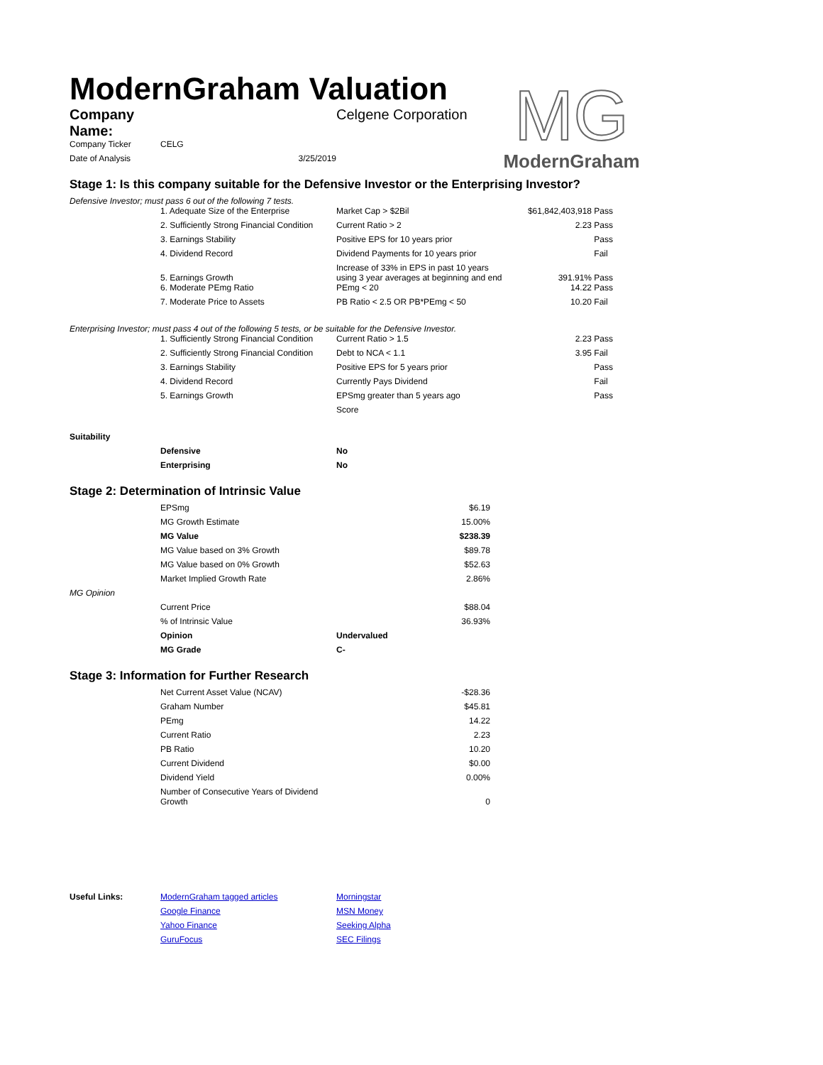ModernGraham Valuation
MG
ModernGraham
| Company Name: | | Celgene Corporation |
| Company Ticker | CELG | |
| Date of Analysis | 3/25/2019 | |
Stage 1: Is this company suitable for the Defensive Investor or the Enterprising Investor?
Defensive Investor; must pass 6 out of the following 7 tests.
| | 1. Adequate Size of the Enterprise | Market Cap > $2Bil | $61,842,403,918 | Pass |
| | 2. Sufficiently Strong Financial Condition | Current Ratio > 2 | 2.23 | Pass |
| | 3. Earnings Stability | Positive EPS for 10 years prior | | Pass |
| | 4. Dividend Record | Dividend Payments for 10 years prior | | Fail |
| | 5. Earnings Growth | Increase of 33% in EPS in past 10 years using 3 year averages at beginning and end | 391.91% | Pass |
| | 6. Moderate PEmg Ratio | PEmg < 20 | 14.22 | Pass |
| | 7. Moderate Price to Assets | PB Ratio < 2.5 OR PB*PEmg < 50 | 10.20 | Fail |
Enterprising Investor; must pass 4 out of the following 5 tests, or be suitable for the Defensive Investor.
| | 1. Sufficiently Strong Financial Condition | Current Ratio > 1.5 | 2.23 | Pass |
| | 2. Sufficiently Strong Financial Condition | Debt to NCA < 1.1 | 3.95 | Fail |
| | 3. Earnings Stability | Positive EPS for 5 years prior | | Pass |
| | 4. Dividend Record | Currently Pays Dividend | | Fail |
| | 5. Earnings Growth | EPSmg greater than 5 years ago | | Pass |
| | | Score | | |
| Suitability | | |
| | Defensive | No |
| | Enterprising | No |
Stage 2: Determination of Intrinsic Value
| | EPSmg | | $6.19 |
| | MG Growth Estimate | | 15.00% |
| | MG Value | | $238.39 |
| | MG Value based on 3% Growth | | $89.78 |
| | MG Value based on 0% Growth | | $52.63 |
| | Market Implied Growth Rate | | 2.86% |
| MG Opinion | | | |
| | Current Price | | $88.04 |
| | % of Intrinsic Value | | 36.93% |
| | Opinion | Undervalued | |
| | MG Grade | C- | |
Stage 3: Information for Further Research
| | Net Current Asset Value (NCAV) | -$28.36 |
| | Graham Number | $45.81 |
| | PEmg | 14.22 |
| | Current Ratio | 2.23 |
| | PB Ratio | 10.20 |
| | Current Dividend | $0.00 |
| | Dividend Yield | 0.00% |
| | Number of Consecutive Years of Dividend Growth | 0 |
| Useful Links: | ModernGraham tagged articles | Morningstar |
| | Google Finance | MSN Money |
| | Yahoo Finance | Seeking Alpha |
| | GuruFocus | SEC Filings |